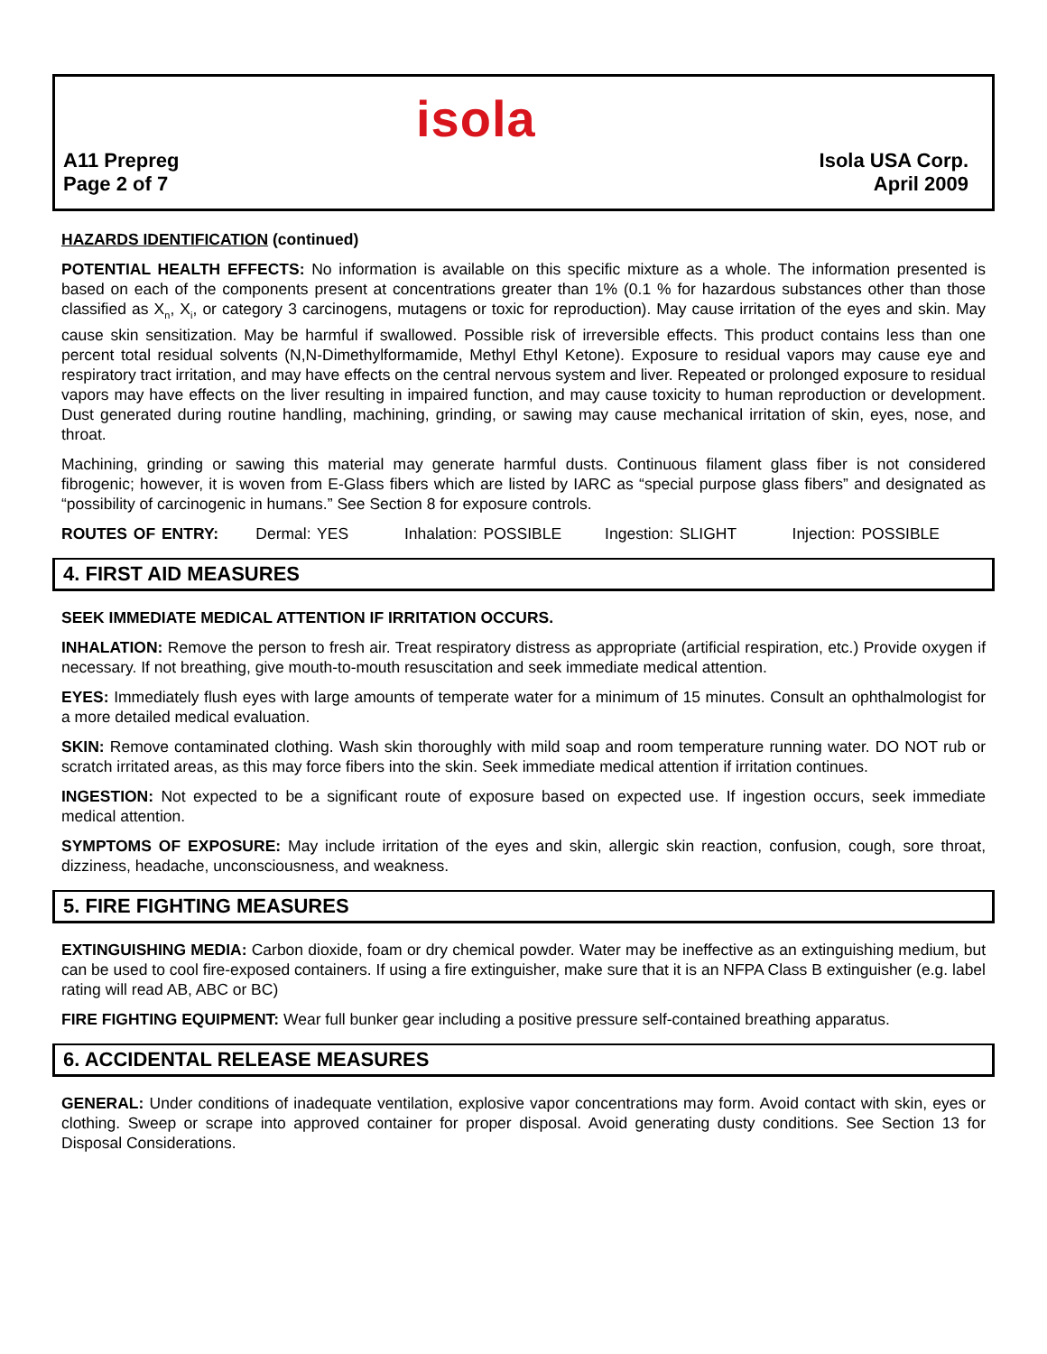isola
A11 Prepreg
Page 2 of 7
Isola USA Corp.
April 2009
HAZARDS IDENTIFICATION (continued)
POTENTIAL HEALTH EFFECTS: No information is available on this specific mixture as a whole. The information presented is based on each of the components present at concentrations greater than 1% (0.1 % for hazardous substances other than those classified as X<sub>n</sub>, X<sub>i</sub>, or category 3 carcinogens, mutagens or toxic for reproduction). May cause irritation of the eyes and skin. May cause skin sensitization. May be harmful if swallowed. Possible risk of irreversible effects. This product contains less than one percent total residual solvents (N,N-Dimethylformamide, Methyl Ethyl Ketone). Exposure to residual vapors may cause eye and respiratory tract irritation, and may have effects on the central nervous system and liver. Repeated or prolonged exposure to residual vapors may have effects on the liver resulting in impaired function, and may cause toxicity to human reproduction or development. Dust generated during routine handling, machining, grinding, or sawing may cause mechanical irritation of skin, eyes, nose, and throat.
Machining, grinding or sawing this material may generate harmful dusts. Continuous filament glass fiber is not considered fibrogenic; however, it is woven from E-Glass fibers which are listed by IARC as “special purpose glass fibers” and designated as “possibility of carcinogenic in humans.” See Section 8 for exposure controls.
ROUTES OF ENTRY: Dermal: YES Inhalation: POSSIBLE Ingestion: SLIGHT Injection: POSSIBLE
4. FIRST AID MEASURES
SEEK IMMEDIATE MEDICAL ATTENTION IF IRRITATION OCCURS.
INHALATION: Remove the person to fresh air. Treat respiratory distress as appropriate (artificial respiration, etc.) Provide oxygen if necessary. If not breathing, give mouth-to-mouth resuscitation and seek immediate medical attention.
EYES: Immediately flush eyes with large amounts of temperate water for a minimum of 15 minutes. Consult an ophthalmologist for a more detailed medical evaluation.
SKIN: Remove contaminated clothing. Wash skin thoroughly with mild soap and room temperature running water. DO NOT rub or scratch irritated areas, as this may force fibers into the skin. Seek immediate medical attention if irritation continues.
INGESTION: Not expected to be a significant route of exposure based on expected use. If ingestion occurs, seek immediate medical attention.
SYMPTOMS OF EXPOSURE: May include irritation of the eyes and skin, allergic skin reaction, confusion, cough, sore throat, dizziness, headache, unconsciousness, and weakness.
5. FIRE FIGHTING MEASURES
EXTINGUISHING MEDIA: Carbon dioxide, foam or dry chemical powder. Water may be ineffective as an extinguishing medium, but can be used to cool fire-exposed containers. If using a fire extinguisher, make sure that it is an NFPA Class B extinguisher (e.g. label rating will read AB, ABC or BC)
FIRE FIGHTING EQUIPMENT: Wear full bunker gear including a positive pressure self-contained breathing apparatus.
6. ACCIDENTAL RELEASE MEASURES
GENERAL: Under conditions of inadequate ventilation, explosive vapor concentrations may form. Avoid contact with skin, eyes or clothing. Sweep or scrape into approved container for proper disposal. Avoid generating dusty conditions. See Section 13 for Disposal Considerations.